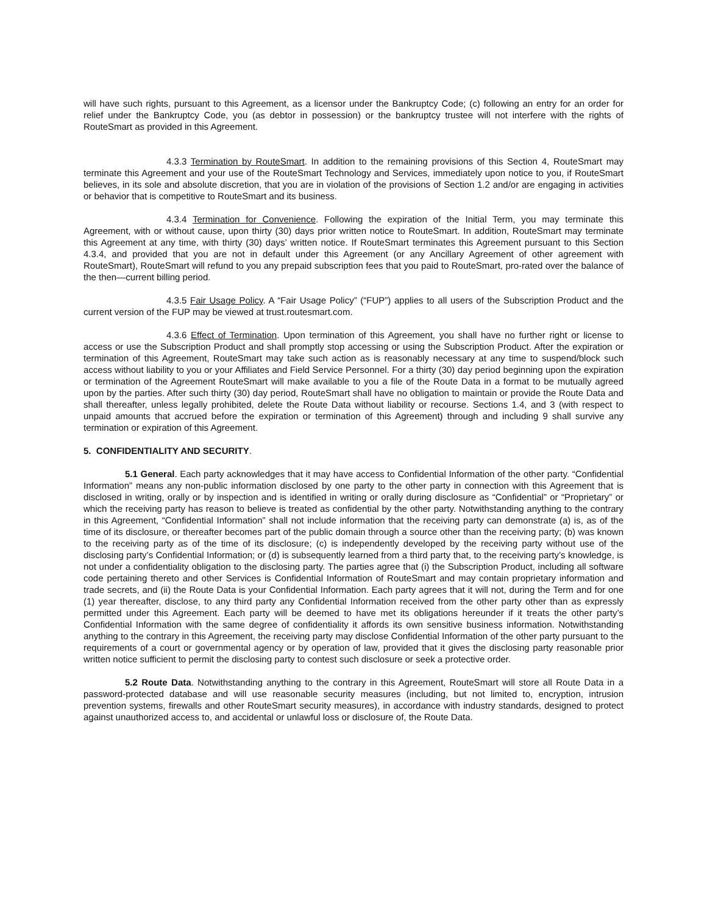will have such rights, pursuant to this Agreement, as a licensor under the Bankruptcy Code; (c) following an entry for an order for relief under the Bankruptcy Code, you (as debtor in possession) or the bankruptcy trustee will not interfere with the rights of RouteSmart as provided in this Agreement.
4.3.3 Termination by RouteSmart. In addition to the remaining provisions of this Section 4, RouteSmart may terminate this Agreement and your use of the RouteSmart Technology and Services, immediately upon notice to you, if RouteSmart believes, in its sole and absolute discretion, that you are in violation of the provisions of Section 1.2 and/or are engaging in activities or behavior that is competitive to RouteSmart and its business.
4.3.4 Termination for Convenience. Following the expiration of the Initial Term, you may terminate this Agreement, with or without cause, upon thirty (30) days prior written notice to RouteSmart. In addition, RouteSmart may terminate this Agreement at any time, with thirty (30) days’ written notice. If RouteSmart terminates this Agreement pursuant to this Section 4.3.4, and provided that you are not in default under this Agreement (or any Ancillary Agreement of other agreement with RouteSmart), RouteSmart will refund to you any prepaid subscription fees that you paid to RouteSmart, pro-rated over the balance of the then—current billing period.
4.3.5 Fair Usage Policy. A “Fair Usage Policy” (“FUP”) applies to all users of the Subscription Product and the current version of the FUP may be viewed at trust.routesmart.com.
4.3.6 Effect of Termination. Upon termination of this Agreement, you shall have no further right or license to access or use the Subscription Product and shall promptly stop accessing or using the Subscription Product. After the expiration or termination of this Agreement, RouteSmart may take such action as is reasonably necessary at any time to suspend/block such access without liability to you or your Affiliates and Field Service Personnel. For a thirty (30) day period beginning upon the expiration or termination of the Agreement RouteSmart will make available to you a file of the Route Data in a format to be mutually agreed upon by the parties. After such thirty (30) day period, RouteSmart shall have no obligation to maintain or provide the Route Data and shall thereafter, unless legally prohibited, delete the Route Data without liability or recourse. Sections 1.4, and 3 (with respect to unpaid amounts that accrued before the expiration or termination of this Agreement) through and including 9 shall survive any termination or expiration of this Agreement.
5. CONFIDENTIALITY AND SECURITY.
5.1 General. Each party acknowledges that it may have access to Confidential Information of the other party. “Confidential Information” means any non-public information disclosed by one party to the other party in connection with this Agreement that is disclosed in writing, orally or by inspection and is identified in writing or orally during disclosure as “Confidential” or “Proprietary” or which the receiving party has reason to believe is treated as confidential by the other party. Notwithstanding anything to the contrary in this Agreement, “Confidential Information” shall not include information that the receiving party can demonstrate (a) is, as of the time of its disclosure, or thereafter becomes part of the public domain through a source other than the receiving party; (b) was known to the receiving party as of the time of its disclosure; (c) is independently developed by the receiving party without use of the disclosing party’s Confidential Information; or (d) is subsequently learned from a third party that, to the receiving party’s knowledge, is not under a confidentiality obligation to the disclosing party. The parties agree that (i) the Subscription Product, including all software code pertaining thereto and other Services is Confidential Information of RouteSmart and may contain proprietary information and trade secrets, and (ii) the Route Data is your Confidential Information. Each party agrees that it will not, during the Term and for one (1) year thereafter, disclose, to any third party any Confidential Information received from the other party other than as expressly permitted under this Agreement. Each party will be deemed to have met its obligations hereunder if it treats the other party’s Confidential Information with the same degree of confidentiality it affords its own sensitive business information. Notwithstanding anything to the contrary in this Agreement, the receiving party may disclose Confidential Information of the other party pursuant to the requirements of a court or governmental agency or by operation of law, provided that it gives the disclosing party reasonable prior written notice sufficient to permit the disclosing party to contest such disclosure or seek a protective order.
5.2 Route Data. Notwithstanding anything to the contrary in this Agreement, RouteSmart will store all Route Data in a password-protected database and will use reasonable security measures (including, but not limited to, encryption, intrusion prevention systems, firewalls and other RouteSmart security measures), in accordance with industry standards, designed to protect against unauthorized access to, and accidental or unlawful loss or disclosure of, the Route Data.